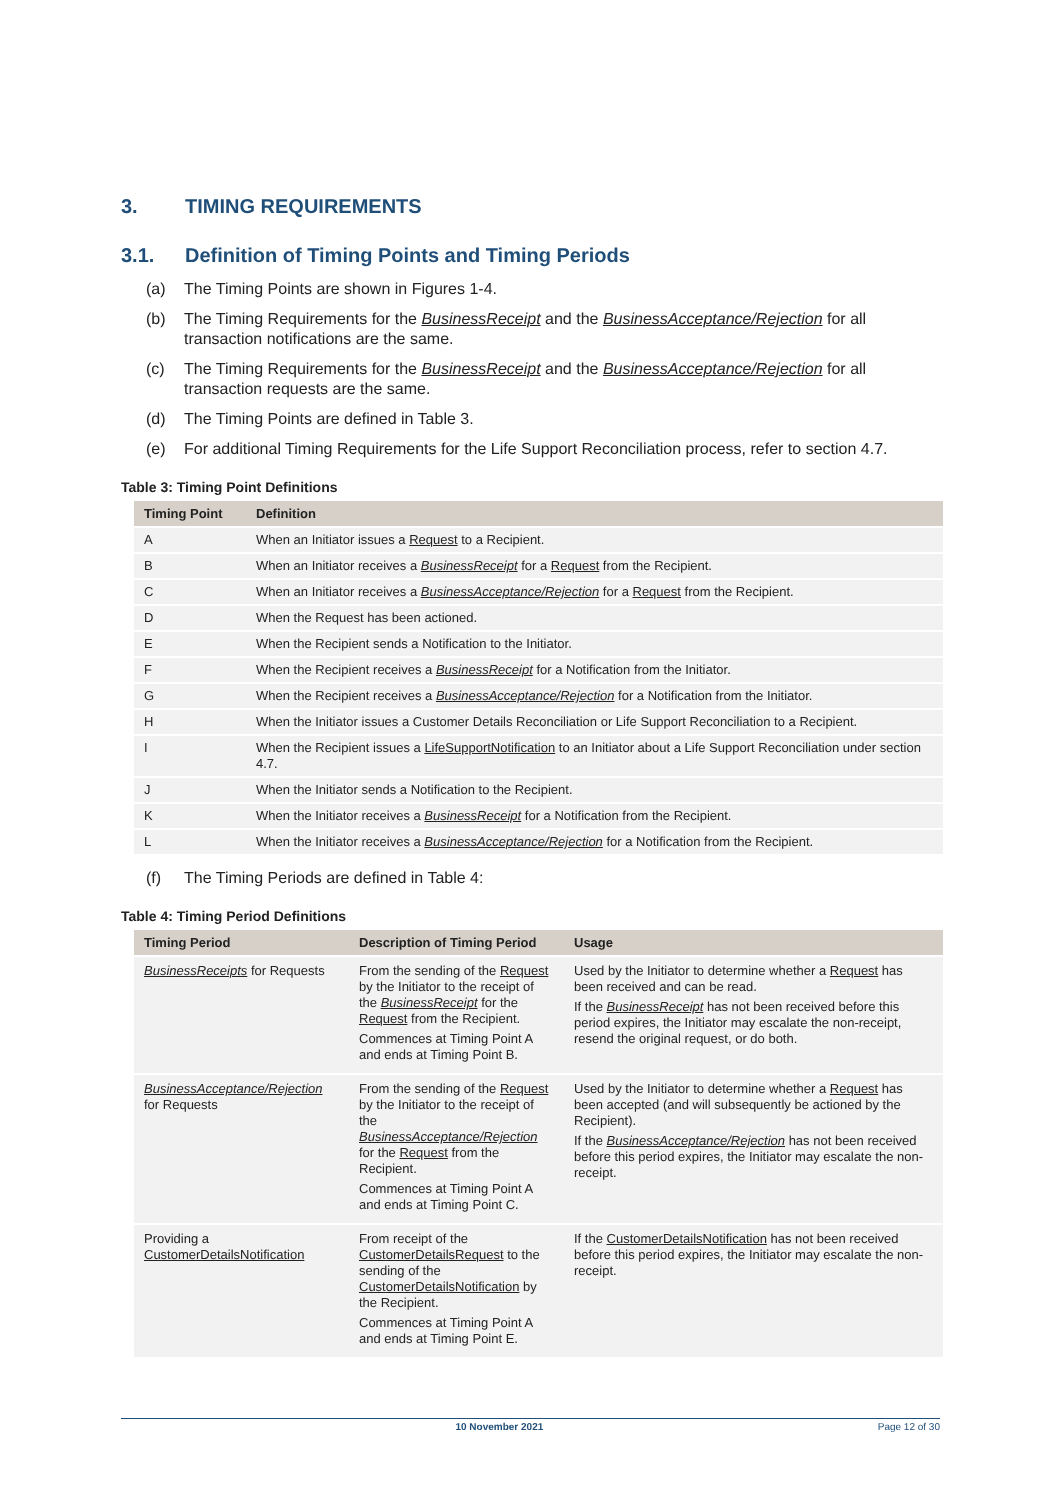3. TIMING REQUIREMENTS
3.1. Definition of Timing Points and Timing Periods
(a) The Timing Points are shown in Figures 1-4.
(b) The Timing Requirements for the BusinessReceipt and the BusinessAcceptance/Rejection for all transaction notifications are the same.
(c) The Timing Requirements for the BusinessReceipt and the BusinessAcceptance/Rejection for all transaction requests are the same.
(d) The Timing Points are defined in Table 3.
(e) For additional Timing Requirements for the Life Support Reconciliation process, refer to section 4.7.
Table 3: Timing Point Definitions
| Timing Point | Definition |
| --- | --- |
| A | When an Initiator issues a Request to a Recipient. |
| B | When an Initiator receives a BusinessReceipt for a Request from the Recipient. |
| C | When an Initiator receives a BusinessAcceptance/Rejection for a Request from the Recipient. |
| D | When the Request has been actioned. |
| E | When the Recipient sends a Notification to the Initiator. |
| F | When the Recipient receives a BusinessReceipt for a Notification from the Initiator. |
| G | When the Recipient receives a BusinessAcceptance/Rejection for a Notification from the Initiator. |
| H | When the Initiator issues a Customer Details Reconciliation or Life Support Reconciliation to a Recipient. |
| I | When the Recipient issues a LifeSupportNotification to an Initiator about a Life Support Reconciliation under section 4.7. |
| J | When the Initiator sends a Notification to the Recipient. |
| K | When the Initiator receives a BusinessReceipt for a Notification from the Recipient. |
| L | When the Initiator receives a BusinessAcceptance/Rejection for a Notification from the Recipient. |
(f) The Timing Periods are defined in Table 4:
Table 4: Timing Period Definitions
| Timing Period | Description of Timing Period | Usage |
| --- | --- | --- |
| BusinessReceipts for Requests | From the sending of the Request by the Initiator to the receipt of the BusinessReceipt for the Request from the Recipient. Commences at Timing Point A and ends at Timing Point B. | Used by the Initiator to determine whether a Request has been received and can be read. If the BusinessReceipt has not been received before this period expires, the Initiator may escalate the non-receipt, resend the original request, or do both. |
| BusinessAcceptance/Rejection for Requests | From the sending of the Request by the Initiator to the receipt of the BusinessAcceptance/Rejection for the Request from the Recipient. Commences at Timing Point A and ends at Timing Point C. | Used by the Initiator to determine whether a Request has been accepted (and will subsequently be actioned by the Recipient). If the BusinessAcceptance/Rejection has not been received before this period expires, the Initiator may escalate the non-receipt. |
| Providing a CustomerDetailsNotification | From receipt of the CustomerDetailsRequest to the sending of the CustomerDetailsNotification by the Recipient. Commences at Timing Point A and ends at Timing Point E. | If the CustomerDetailsNotification has not been received before this period expires, the Initiator may escalate the non-receipt. |
10 November 2021 Page 12 of 30